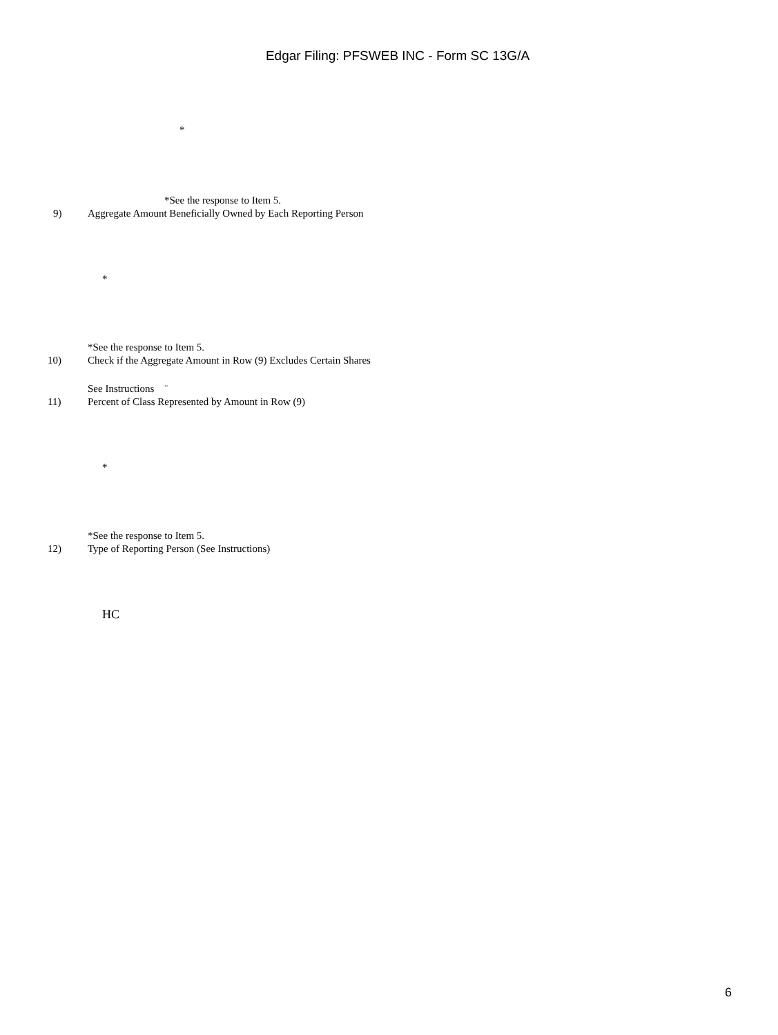Edgar Filing: PFSWEB INC - Form SC 13G/A
*
*See the response to Item 5.
9) Aggregate Amount Beneficially Owned by Each Reporting Person
*
*See the response to Item 5.
10) Check if the Aggregate Amount in Row (9) Excludes Certain Shares
See Instructions ¨
11) Percent of Class Represented by Amount in Row (9)
*
*See the response to Item 5.
12) Type of Reporting Person (See Instructions)
HC
6